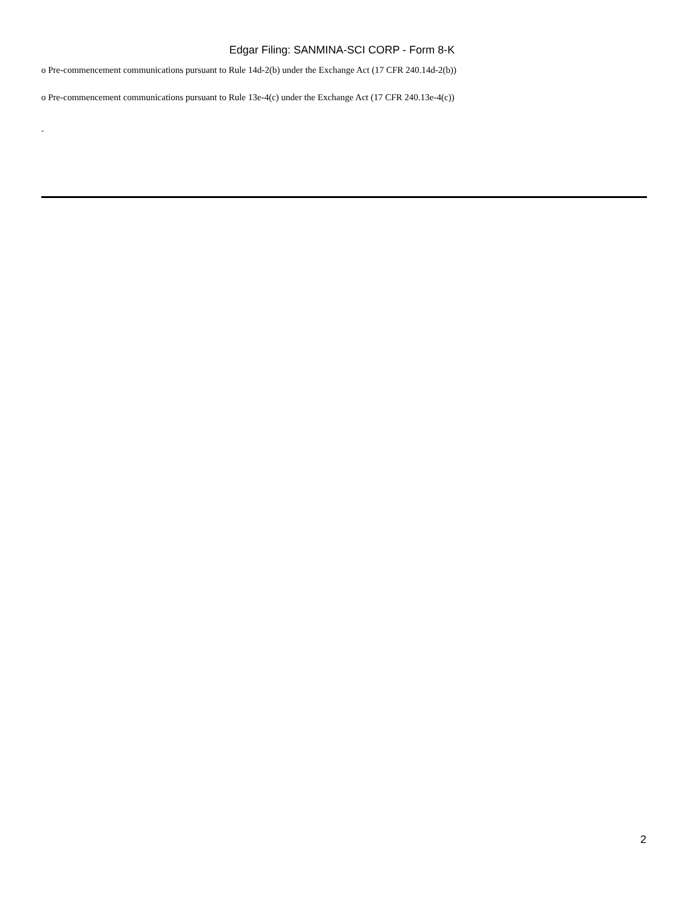Edgar Filing: SANMINA-SCI CORP - Form 8-K
o Pre-commencement communications pursuant to Rule 14d-2(b) under the Exchange Act (17 CFR 240.14d-2(b))
o Pre-commencement communications pursuant to Rule 13e-4(c) under the Exchange Act (17 CFR 240.13e-4(c))
-
2